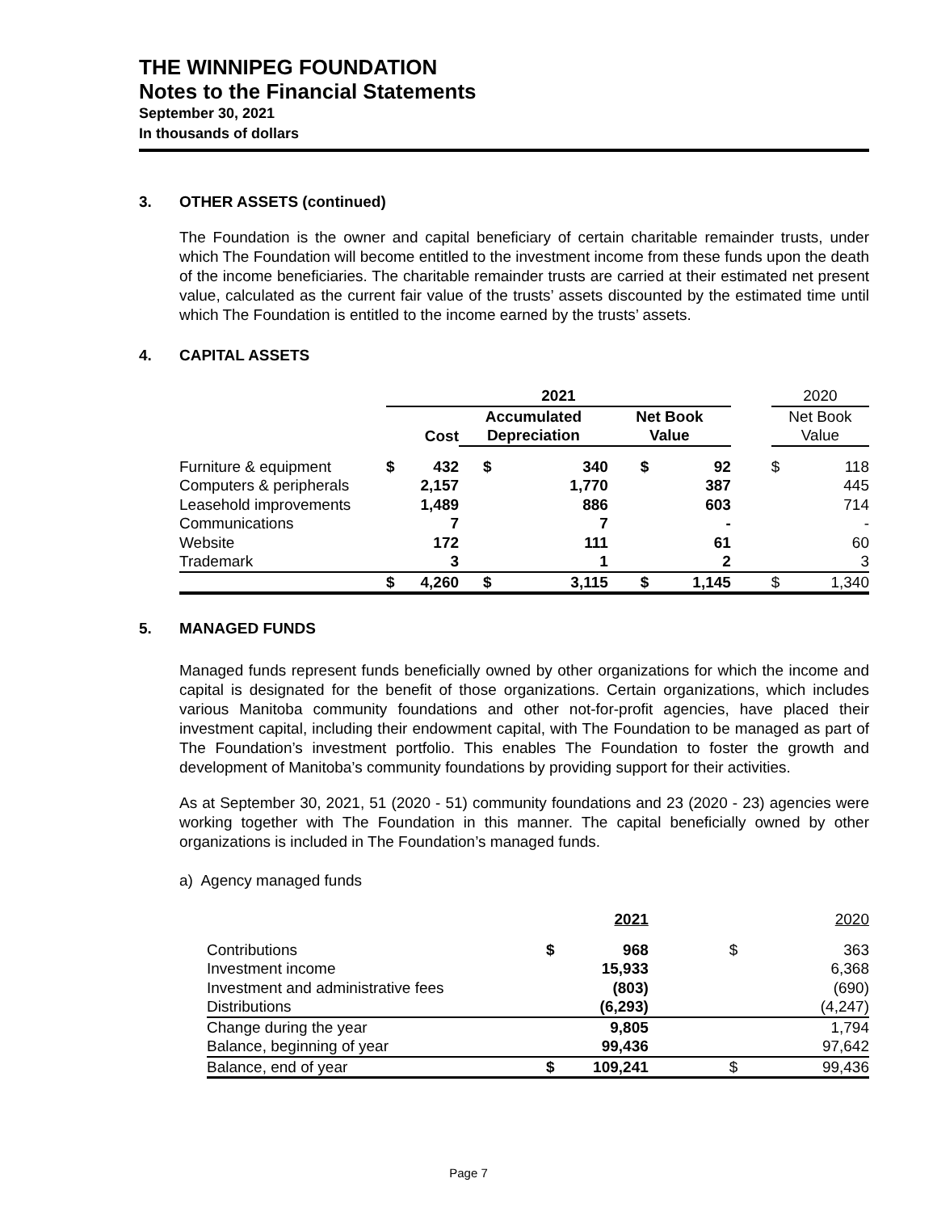THE WINNIPEG FOUNDATION
Notes to the Financial Statements
September 30, 2021
In thousands of dollars
3. OTHER ASSETS (continued)
The Foundation is the owner and capital beneficiary of certain charitable remainder trusts, under which The Foundation will become entitled to the investment income from these funds upon the death of the income beneficiaries. The charitable remainder trusts are carried at their estimated net present value, calculated as the current fair value of the trusts’ assets discounted by the estimated time until which The Foundation is entitled to the income earned by the trusts’ assets.
4. CAPITAL ASSETS
| | 2021 | | | | | | | 2020 | |
| | | Cost | Accumulated Depreciation | | Net Book Value | | | Net Book Value | |
| Furniture & equipment | $ | 432 | $ | 340 | $ | 92 | | $ | 118 |
| Computers & peripherals | | 2,157 | | 1,770 | | 387 | | | 445 |
| Leasehold improvements | | 1,489 | | 886 | | 603 | | | 714 |
| Communications | | 7 | | 7 | | - | | | - |
| Website | | 172 | | 111 | | 61 | | | 60 |
| Trademark | | 3 | | 1 | | 2 | | | 3 |
| | $ | 4,260 | $ | 3,115 | $ | 1,145 | | $ | 1,340 |
5. MANAGED FUNDS
Managed funds represent funds beneficially owned by other organizations for which the income and capital is designated for the benefit of those organizations. Certain organizations, which includes various Manitoba community foundations and other not-for-profit agencies, have placed their investment capital, including their endowment capital, with The Foundation to be managed as part of The Foundation’s investment portfolio. This enables The Foundation to foster the growth and development of Manitoba’s community foundations by providing support for their activities.
As at September 30, 2021, 51 (2020 - 51) community foundations and 23 (2020 - 23) agencies were working together with The Foundation in this manner. The capital beneficially owned by other organizations is included in The Foundation’s managed funds.
a) Agency managed funds
| | | 2021 | | 2020 |
| Contributions | $ | 968 | $ | 363 |
| Investment income | | 15,933 | | 6,368 |
| Investment and administrative fees | | (803) | | (690) |
| Distributions | | (6,293) | | (4,247) |
| Change during the year | | 9,805 | | 1,794 |
| Balance, beginning of year | | 99,436 | | 97,642 |
| Balance, end of year | $ | 109,241 | $ | 99,436 |
Page 7